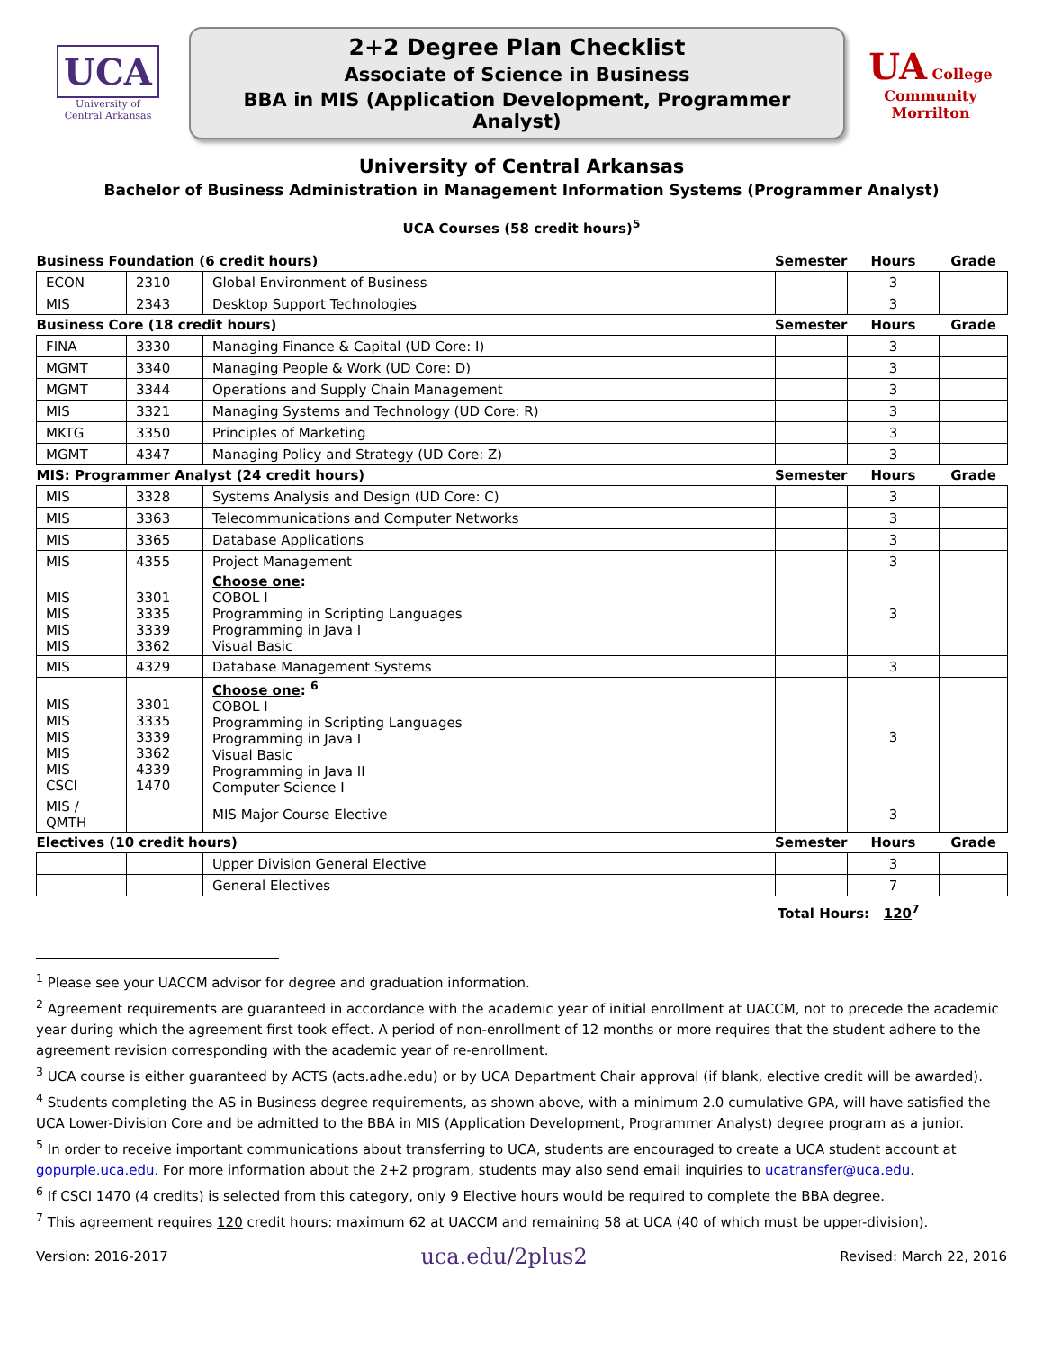UCA
University of
Central Arkansas
2+2 Degree Plan Checklist
Associate of Science in Business
BBA in MIS (Application Development, Programmer Analyst)
UA College
Community Morrilton
University of Central Arkansas
Bachelor of Business Administration in Management Information Systems (Programmer Analyst)
UCA Courses (58 credit hours)<sup>5</sup>
| Business Foundation (6 credit hours) | | | Semester | Hours | Grade |
| --- | --- | --- | --- | --- | --- |
| ECON | 2310 | Global Environment of Business | | 3 | |
| MIS | 2343 | Desktop Support Technologies | | 3 | |
| Business Core (18 credit hours) | | | Semester | Hours | Grade |
| FINA | 3330 | Managing Finance & Capital (UD Core: I) | | 3 | |
| MGMT | 3340 | Managing People & Work (UD Core: D) | | 3 | |
| MGMT | 3344 | Operations and Supply Chain Management | | 3 | |
| MIS | 3321 | Managing Systems and Technology (UD Core: R) | | 3 | |
| MKTG | 3350 | Principles of Marketing | | 3 | |
| MGMT | 4347 | Managing Policy and Strategy (UD Core: Z) | | 3 | |
| MIS: Programmer Analyst (24 credit hours) | | | Semester | Hours | Grade |
| MIS | 3328 | Systems Analysis and Design (UD Core: C) | | 3 | |
| MIS | 3363 | Telecommunications and Computer Networks | | 3 | |
| MIS | 3365 | Database Applications | | 3 | |
| MIS | 4355 | Project Management | | 3 | |
| MIS MIS MIS MIS | 3301 3335 3339 3362 | Choose one : COBOL I Programming in Scripting Languages Programming in Java I Visual Basic | | 3 | |
| MIS | 4329 | Database Management Systems | | 3 | |
| MIS MIS MIS MIS MIS CSCI | 3301 3335 3339 3362 4339 1470 | Choose one : <sup>6</sup> COBOL I Programming in Scripting Languages Programming in Java I Visual Basic Programming in Java II Computer Science I | | 3 | |
| MIS / QMTH | | MIS Major Course Elective | | 3 | |
| Electives (10 credit hours) | | | Semester | Hours | Grade |
| | | Upper Division General Elective | | 3 | |
| | | General Electives | | 7 | |
Total Hours: 120<sup>7</sup>
<sup>1</sup> Please see your UACCM advisor for degree and graduation information.
<sup>2</sup> Agreement requirements are guaranteed in accordance with the academic year of initial enrollment at UACCM, not to precede the academic year during which the agreement first took effect. A period of non-enrollment of 12 months or more requires that the student adhere to the agreement revision corresponding with the academic year of re-enrollment.
<sup>3</sup> UCA course is either guaranteed by ACTS (acts.adhe.edu) or by UCA Department Chair approval (if blank, elective credit will be awarded).
<sup>4</sup> Students completing the AS in Business degree requirements, as shown above, with a minimum 2.0 cumulative GPA, will have satisfied the UCA Lower-Division Core and be admitted to the BBA in MIS (Application Development, Programmer Analyst) degree program as a junior.
<sup>5</sup> In order to receive important communications about transferring to UCA, students are encouraged to create a UCA student account at gopurple.uca.edu. For more information about the 2+2 program, students may also send email inquiries to ucatransfer@uca.edu.
<sup>6</sup> If CSCI 1470 (4 credits) is selected from this category, only 9 Elective hours would be required to complete the BBA degree.
<sup>7</sup> This agreement requires 120 credit hours: maximum 62 at UACCM and remaining 58 at UCA (40 of which must be upper-division).
Version: 2016-2017 uca.edu/2plus2 Revised: March 22, 2016